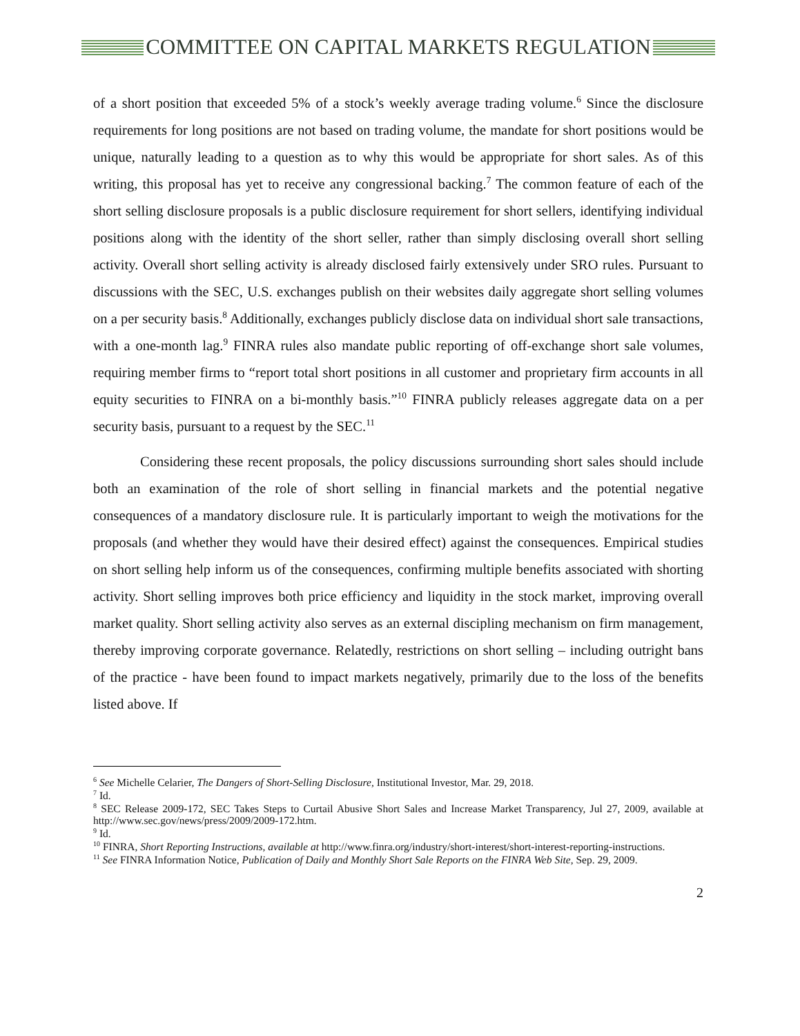COMMITTEE ON CAPITAL MARKETS REGULATION
of a short position that exceeded 5% of a stock’s weekly average trading volume.<sup>6</sup> Since the disclosure requirements for long positions are not based on trading volume, the mandate for short positions would be unique, naturally leading to a question as to why this would be appropriate for short sales. As of this writing, this proposal has yet to receive any congressional backing.<sup>7</sup> The common feature of each of the short selling disclosure proposals is a public disclosure requirement for short sellers, identifying individual positions along with the identity of the short seller, rather than simply disclosing overall short selling activity. Overall short selling activity is already disclosed fairly extensively under SRO rules. Pursuant to discussions with the SEC, U.S. exchanges publish on their websites daily aggregate short selling volumes on a per security basis.<sup>8</sup> Additionally, exchanges publicly disclose data on individual short sale transactions, with a one-month lag.<sup>9</sup> FINRA rules also mandate public reporting of off-exchange short sale volumes, requiring member firms to “report total short positions in all customer and proprietary firm accounts in all equity securities to FINRA on a bi-monthly basis.”<sup>10</sup> FINRA publicly releases aggregate data on a per security basis, pursuant to a request by the SEC.<sup>11</sup>
Considering these recent proposals, the policy discussions surrounding short sales should include both an examination of the role of short selling in financial markets and the potential negative consequences of a mandatory disclosure rule. It is particularly important to weigh the motivations for the proposals (and whether they would have their desired effect) against the consequences. Empirical studies on short selling help inform us of the consequences, confirming multiple benefits associated with shorting activity. Short selling improves both price efficiency and liquidity in the stock market, improving overall market quality. Short selling activity also serves as an external discipling mechanism on firm management, thereby improving corporate governance. Relatedly, restrictions on short selling – including outright bans of the practice - have been found to impact markets negatively, primarily due to the loss of the benefits listed above. If
<sup>6</sup> See Michelle Celarier, The Dangers of Short-Selling Disclosure, Institutional Investor, Mar. 29, 2018.
<sup>7</sup> Id.
<sup>8</sup> SEC Release 2009-172, SEC Takes Steps to Curtail Abusive Short Sales and Increase Market Transparency, Jul 27, 2009, available at http://www.sec.gov/news/press/2009/2009-172.htm.
<sup>9</sup> Id.
<sup>10</sup> FINRA, Short Reporting Instructions, available at http://www.finra.org/industry/short-interest/short-interest-reporting-instructions.
<sup>11</sup> See FINRA Information Notice, Publication of Daily and Monthly Short Sale Reports on the FINRA Web Site, Sep. 29, 2009.
2